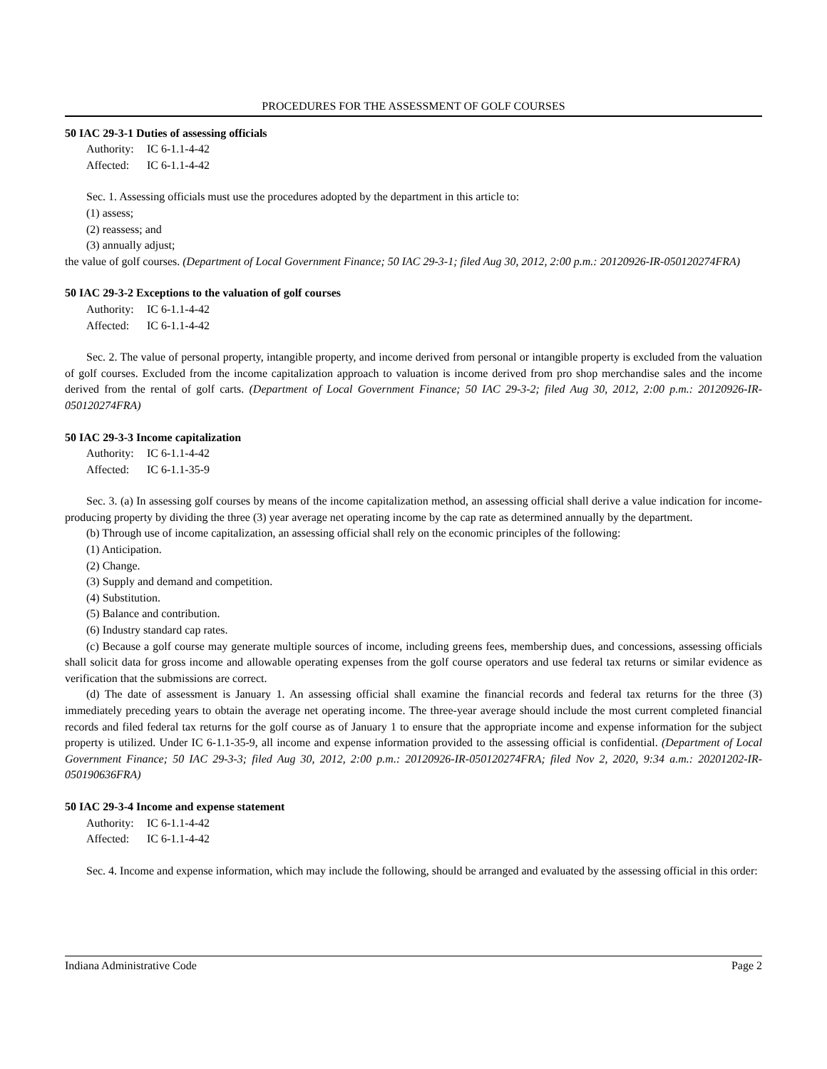PROCEDURES FOR THE ASSESSMENT OF GOLF COURSES
50 IAC 29-3-1 Duties of assessing officials
Authority: IC 6-1.1-4-42
Affected: IC 6-1.1-4-42
Sec. 1. Assessing officials must use the procedures adopted by the department in this article to:
(1) assess;
(2) reassess; and
(3) annually adjust;
the value of golf courses. (Department of Local Government Finance; 50 IAC 29-3-1; filed Aug 30, 2012, 2:00 p.m.: 20120926-IR-050120274FRA)
50 IAC 29-3-2 Exceptions to the valuation of golf courses
Authority: IC 6-1.1-4-42
Affected: IC 6-1.1-4-42
Sec. 2. The value of personal property, intangible property, and income derived from personal or intangible property is excluded from the valuation of golf courses. Excluded from the income capitalization approach to valuation is income derived from pro shop merchandise sales and the income derived from the rental of golf carts. (Department of Local Government Finance; 50 IAC 29-3-2; filed Aug 30, 2012, 2:00 p.m.: 20120926-IR-050120274FRA)
50 IAC 29-3-3 Income capitalization
Authority: IC 6-1.1-4-42
Affected: IC 6-1.1-35-9
Sec. 3. (a) In assessing golf courses by means of the income capitalization method, an assessing official shall derive a value indication for income-producing property by dividing the three (3) year average net operating income by the cap rate as determined annually by the department.
(b) Through use of income capitalization, an assessing official shall rely on the economic principles of the following:
(1) Anticipation.
(2) Change.
(3) Supply and demand and competition.
(4) Substitution.
(5) Balance and contribution.
(6) Industry standard cap rates.
(c) Because a golf course may generate multiple sources of income, including greens fees, membership dues, and concessions, assessing officials shall solicit data for gross income and allowable operating expenses from the golf course operators and use federal tax returns or similar evidence as verification that the submissions are correct.
(d) The date of assessment is January 1. An assessing official shall examine the financial records and federal tax returns for the three (3) immediately preceding years to obtain the average net operating income. The three-year average should include the most current completed financial records and filed federal tax returns for the golf course as of January 1 to ensure that the appropriate income and expense information for the subject property is utilized. Under IC 6-1.1-35-9, all income and expense information provided to the assessing official is confidential. (Department of Local Government Finance; 50 IAC 29-3-3; filed Aug 30, 2012, 2:00 p.m.: 20120926-IR-050120274FRA; filed Nov 2, 2020, 9:34 a.m.: 20201202-IR-050190636FRA)
50 IAC 29-3-4 Income and expense statement
Authority: IC 6-1.1-4-42
Affected: IC 6-1.1-4-42
Sec. 4. Income and expense information, which may include the following, should be arranged and evaluated by the assessing official in this order:
Indiana Administrative Code Page 2